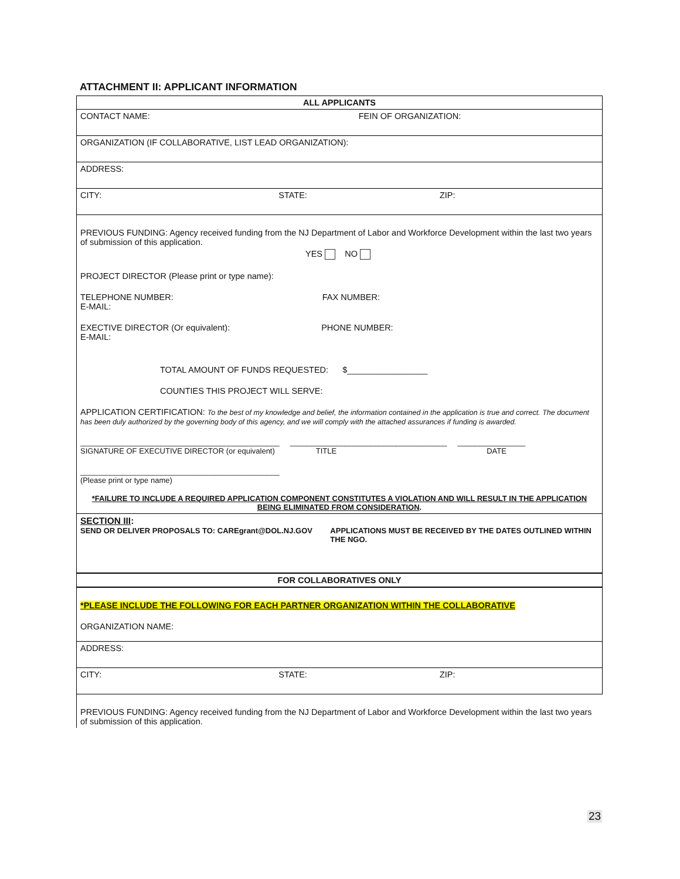ATTACHMENT II: APPLICANT INFORMATION
| ALL APPLICANTS |
| CONTACT NAME: FEIN OF ORGANIZATION: |
| ORGANIZATION (IF COLLABORATIVE, LIST LEAD ORGANIZATION): |
| ADDRESS: |
| CITY: STATE: ZIP: |
| PREVIOUS FUNDING: Agency received funding from the NJ Department of Labor and Workforce Development within the last two years of submission of this application. YES NO PROJECT DIRECTOR (Please print or type name): TELEPHONE NUMBER: FAX NUMBER: E-MAIL: EXECTIVE DIRECTOR (Or equivalent): PHONE NUMBER: E-MAIL: TOTAL AMOUNT OF FUNDS REQUESTED: $_________________ COUNTIES THIS PROJECT WILL SERVE: APPLICATION CERTIFICATION: To the best of my knowledge and belief, the information contained in the application is true and correct. The document has been duly authorized by the governing body of this agency, and we will comply with the attached assurances if funding is awarded. _______________________________________________ _____________________________________ ________________ SIGNATURE OF EXECUTIVE DIRECTOR (or equivalent) TITLE DATE _______________________________________________ (Please print or type name) *FAILURE TO INCLUDE A REQUIRED APPLICATION COMPONENT CONSTITUTES A VIOLATION AND WILL RESULT IN THE APPLICATION BEING ELIMINATED FROM CONSIDERATION . |
| SECTION III : SEND OR DELIVER PROPOSALS TO: CAREgrant@DOL.NJ.GOV APPLICATIONS MUST BE RECEIVED BY THE DATES OUTLINED WITHIN THE NGO. |
| FOR COLLABORATIVES ONLY |
| *PLEASE INCLUDE THE FOLLOWING FOR EACH PARTNER ORGANIZATION WITHIN THE COLLABORATIVE ORGANIZATION NAME: |
| ADDRESS: |
| CITY: STATE: ZIP: |
| PREVIOUS FUNDING: Agency received funding from the NJ Department of Labor and Workforce Development within the last two years of submission of this application. |
23